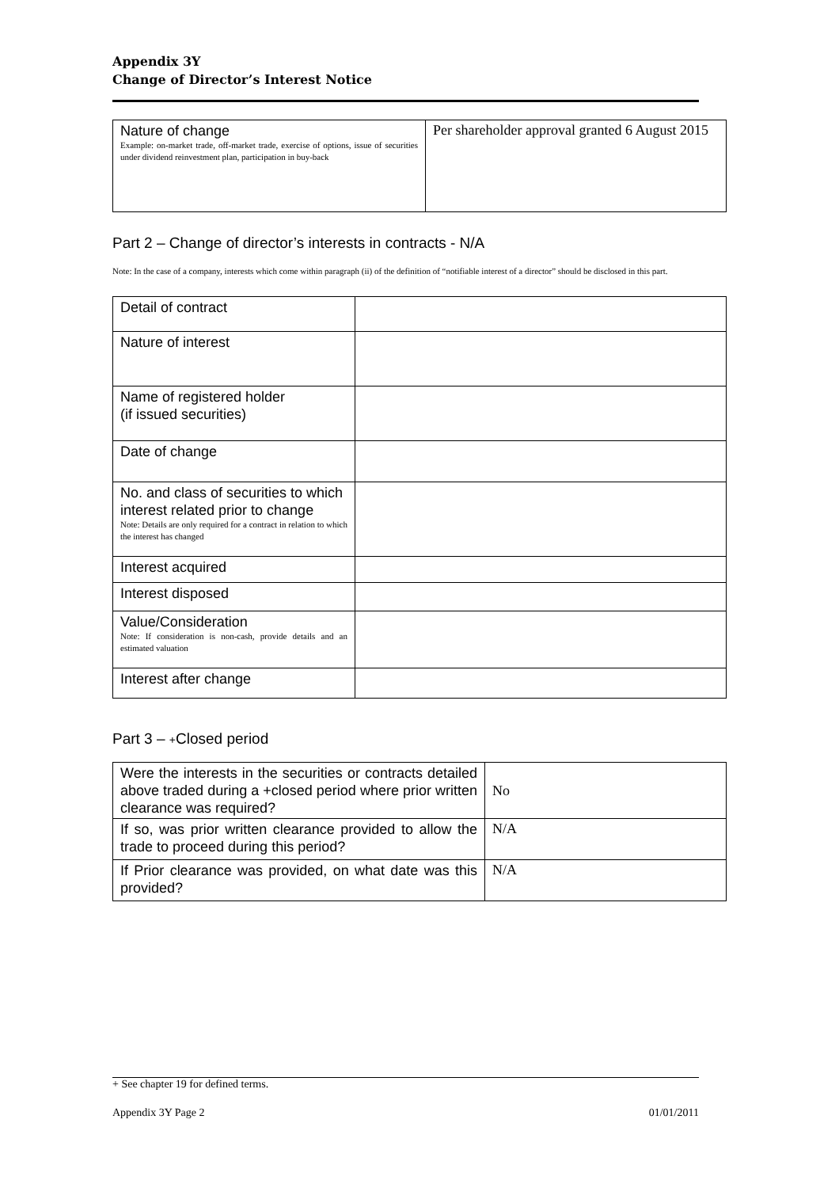Appendix 3Y
Change of Director’s Interest Notice
| Nature of change Example: on-market trade, off-market trade, exercise of options, issue of securities under dividend reinvestment plan, participation in buy-back | Per shareholder approval granted 6 August 2015 |
Part 2 – Change of director’s interests in contracts - N/A
Note: In the case of a company, interests which come within paragraph (ii) of the definition of “notifiable interest of a director” should be disclosed in this part.
| Detail of contract | |
| Nature of interest | |
| Name of registered holder (if issued securities) | |
| Date of change | |
| No. and class of securities to which interest related prior to change Note: Details are only required for a contract in relation to which the interest has changed | |
| Interest acquired | |
| Interest disposed | |
| Value/Consideration Note: If consideration is non-cash, provide details and an estimated valuation | |
| Interest after change | |
Part 3 – +Closed period
| Were the interests in the securities or contracts detailed above traded during a +closed period where prior written clearance was required? | No |
| If so, was prior written clearance provided to allow the trade to proceed during this period? | N/A |
| If Prior clearance was provided, on what date was this provided? | N/A |
+ See chapter 19 for defined terms.
Appendix 3Y Page 2 01/01/2011